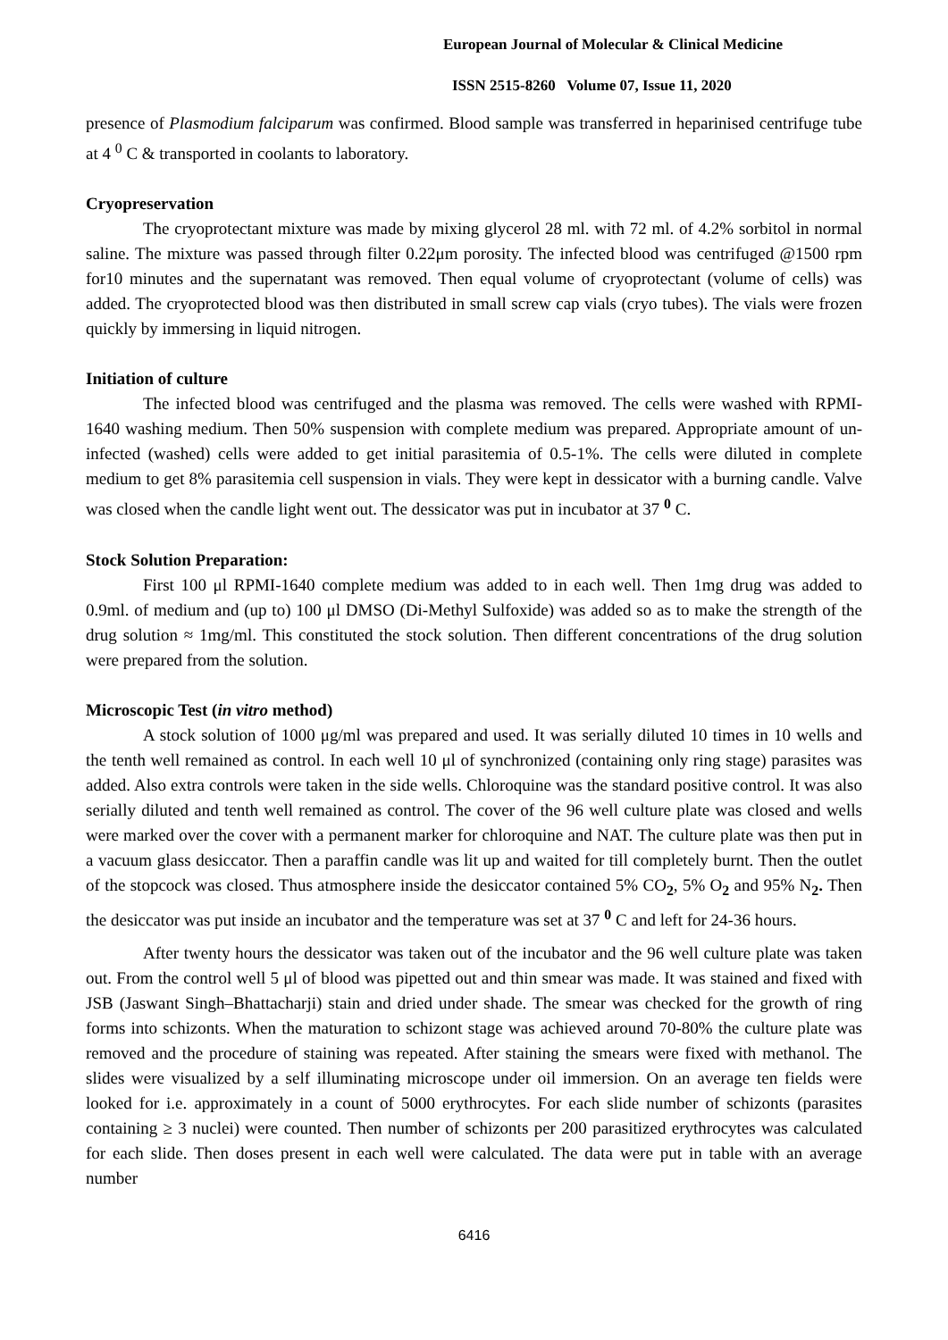European Journal of Molecular & Clinical Medicine
ISSN 2515-8260 Volume 07, Issue 11, 2020
presence of Plasmodium falciparum was confirmed. Blood sample was transferred in heparinised centrifuge tube at 4 <sup>0</sup> C & transported in coolants to laboratory.
Cryopreservation
The cryoprotectant mixture was made by mixing glycerol 28 ml. with 72 ml. of 4.2% sorbitol in normal saline. The mixture was passed through filter 0.22μm porosity. The infected blood was centrifuged @1500 rpm for10 minutes and the supernatant was removed. Then equal volume of cryoprotectant (volume of cells) was added. The cryoprotected blood was then distributed in small screw cap vials (cryo tubes). The vials were frozen quickly by immersing in liquid nitrogen.
Initiation of culture
The infected blood was centrifuged and the plasma was removed. The cells were washed with RPMI-1640 washing medium. Then 50% suspension with complete medium was prepared. Appropriate amount of un- infected (washed) cells were added to get initial parasitemia of 0.5-1%. The cells were diluted in complete medium to get 8% parasitemia cell suspension in vials. They were kept in dessicator with a burning candle. Valve was closed when the candle light went out. The dessicator was put in incubator at 37 <sup>0</sup> C.
Stock Solution Preparation:
First 100 μl RPMI-1640 complete medium was added to in each well. Then 1mg drug was added to 0.9ml. of medium and (up to) 100 μl DMSO (Di-Methyl Sulfoxide) was added so as to make the strength of the drug solution ≈ 1mg/ml. This constituted the stock solution. Then different concentrations of the drug solution were prepared from the solution.
Microscopic Test (in vitro method)
A stock solution of 1000 μg/ml was prepared and used. It was serially diluted 10 times in 10 wells and the tenth well remained as control. In each well 10 μl of synchronized (containing only ring stage) parasites was added. Also extra controls were taken in the side wells. Chloroquine was the standard positive control. It was also serially diluted and tenth well remained as control. The cover of the 96 well culture plate was closed and wells were marked over the cover with a permanent marker for chloroquine and NAT. The culture plate was then put in a vacuum glass desiccator. Then a paraffin candle was lit up and waited for till completely burnt. Then the outlet of the stopcock was closed. Thus atmosphere inside the desiccator contained 5% CO<sub>2</sub>, 5% O<sub>2</sub> and 95% N<sub>2</sub>. Then the desiccator was put inside an incubator and the temperature was set at 37 <sup>0</sup> C and left for 24-36 hours.
After twenty hours the dessicator was taken out of the incubator and the 96 well culture plate was taken out. From the control well 5 μl of blood was pipetted out and thin smear was made. It was stained and fixed with JSB (Jaswant Singh–Bhattacharji) stain and dried under shade. The smear was checked for the growth of ring forms into schizonts. When the maturation to schizont stage was achieved around 70-80% the culture plate was removed and the procedure of staining was repeated. After staining the smears were fixed with methanol. The slides were visualized by a self illuminating microscope under oil immersion. On an average ten fields were looked for i.e. approximately in a count of 5000 erythrocytes. For each slide number of schizonts (parasites containing ≥ 3 nuclei) were counted. Then number of schizonts per 200 parasitized erythrocytes was calculated for each slide. Then doses present in each well were calculated. The data were put in table with an average number
6416